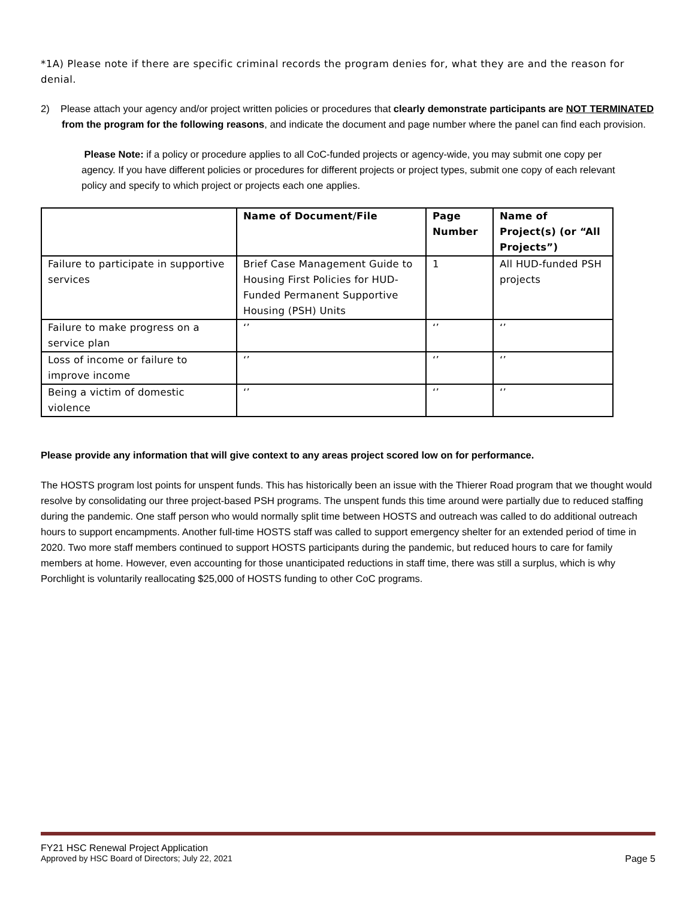*1A) Please note if there are specific criminal records the program denies for, what they are and the reason for denial.
2) Please attach your agency and/or project written policies or procedures that clearly demonstrate participants are NOT TERMINATED from the program for the following reasons, and indicate the document and page number where the panel can find each provision.
Please Note: if a policy or procedure applies to all CoC-funded projects or agency-wide, you may submit one copy per agency. If you have different policies or procedures for different projects or project types, submit one copy of each relevant policy and specify to which project or projects each one applies.
| | Name of Document/File | Page Number | Name of Project(s) (or “All Projects”) |
| --- | --- | --- | --- |
| Failure to participate in supportive services | Brief Case Management Guide to Housing First Policies for HUD-Funded Permanent Supportive Housing (PSH) Units | 1 | All HUD-funded PSH projects |
| Failure to make progress on a service plan | ‘’ | ‘’ | ‘’ |
| Loss of income or failure to improve income | ‘’ | ‘’ | ‘’ |
| Being a victim of domestic violence | ‘’ | ‘’ | ‘’ |
Please provide any information that will give context to any areas project scored low on for performance.
The HOSTS program lost points for unspent funds. This has historically been an issue with the Thierer Road program that we thought would resolve by consolidating our three project-based PSH programs. The unspent funds this time around were partially due to reduced staffing during the pandemic. One staff person who would normally split time between HOSTS and outreach was called to do additional outreach hours to support encampments. Another full-time HOSTS staff was called to support emergency shelter for an extended period of time in 2020. Two more staff members continued to support HOSTS participants during the pandemic, but reduced hours to care for family members at home. However, even accounting for those unanticipated reductions in staff time, there was still a surplus, which is why Porchlight is voluntarily reallocating $25,000 of HOSTS funding to other CoC programs.
FY21 HSC Renewal Project Application
Approved by HSC Board of Directors; July 22, 2021 Page 5